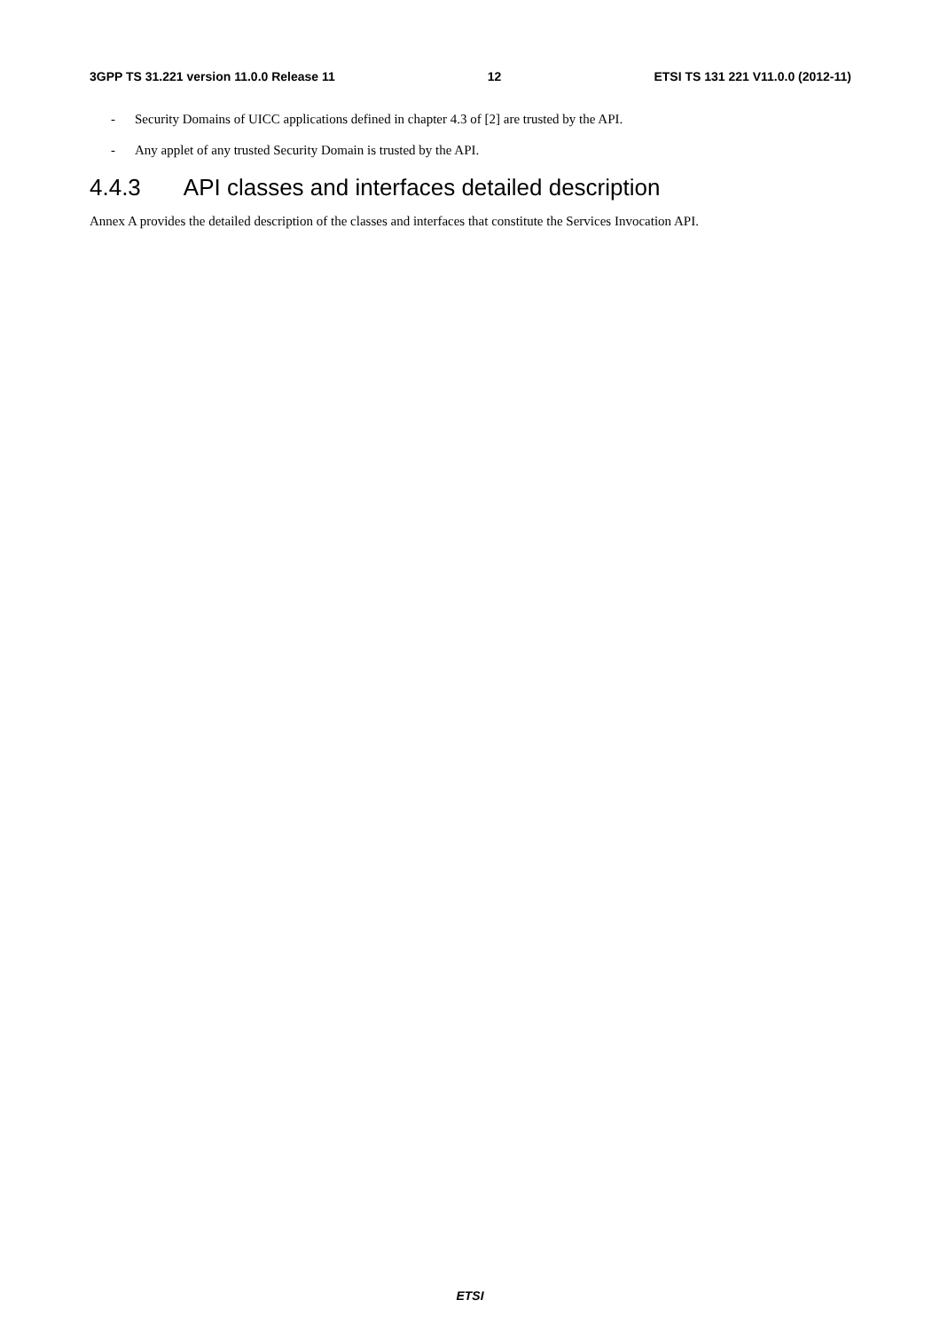3GPP TS 31.221 version 11.0.0 Release 11 12 ETSI TS 131 221 V11.0.0 (2012-11)
- Security Domains of UICC applications defined in chapter 4.3 of [2] are trusted by the API.
- Any applet of any trusted Security Domain is trusted by the API.
4.4.3 API classes and interfaces detailed description
Annex A provides the detailed description of the classes and interfaces that constitute the Services Invocation API.
ETSI